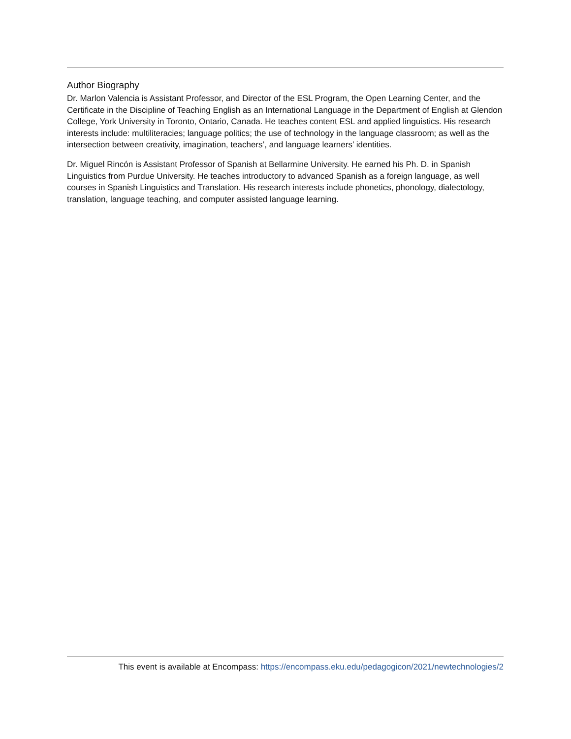Author Biography
Dr. Marlon Valencia is Assistant Professor, and Director of the ESL Program, the Open Learning Center, and the Certificate in the Discipline of Teaching English as an International Language in the Department of English at Glendon College, York University in Toronto, Ontario, Canada. He teaches content ESL and applied linguistics. His research interests include: multiliteracies; language politics; the use of technology in the language classroom; as well as the intersection between creativity, imagination, teachers’, and language learners’ identities.
Dr. Miguel Rincón is Assistant Professor of Spanish at Bellarmine University. He earned his Ph. D. in Spanish Linguistics from Purdue University. He teaches introductory to advanced Spanish as a foreign language, as well courses in Spanish Linguistics and Translation. His research interests include phonetics, phonology, dialectology, translation, language teaching, and computer assisted language learning.
This event is available at Encompass: https://encompass.eku.edu/pedagogicon/2021/newtechnologies/2